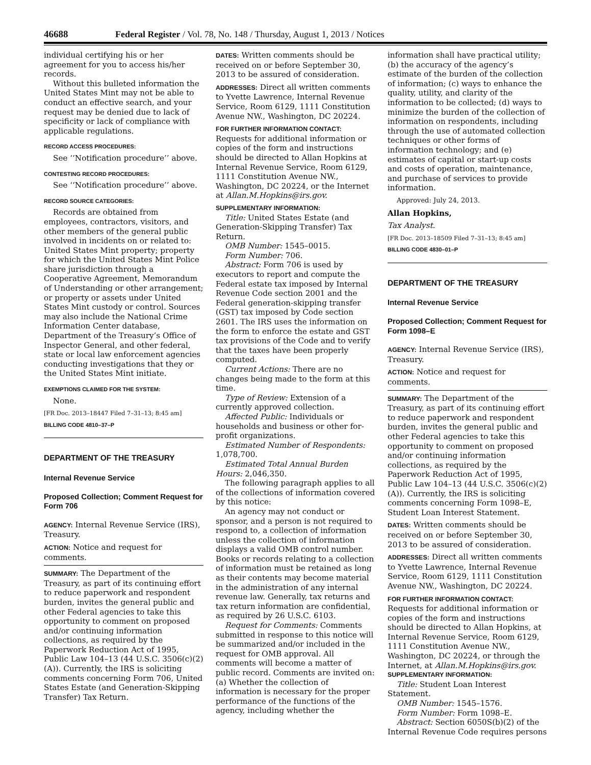46688 Federal Register / Vol. 78, No. 148 / Thursday, August 1, 2013 / Notices
individual certifying his or her agreement for you to access his/her records.
Without this bulleted information the United States Mint may not be able to conduct an effective search, and your request may be denied due to lack of specificity or lack of compliance with applicable regulations.
RECORD ACCESS PROCEDURES:
See ‘‘Notification procedure’’ above.
CONTESTING RECORD PROCEDURES:
See ‘‘Notification procedure’’ above.
RECORD SOURCE CATEGORIES:
Records are obtained from employees, contractors, visitors, and other members of the general public involved in incidents on or related to: United States Mint property; property for which the United States Mint Police share jurisdiction through a Cooperative Agreement, Memorandum of Understanding or other arrangement; or property or assets under United States Mint custody or control. Sources may also include the National Crime Information Center database, Department of the Treasury’s Office of Inspector General, and other federal, state or local law enforcement agencies conducting investigations that they or the United States Mint initiate.
EXEMPTIONS CLAIMED FOR THE SYSTEM:
None.
[FR Doc. 2013–18447 Filed 7–31–13; 8:45 am]
BILLING CODE 4810–37–P
DEPARTMENT OF THE TREASURY
Internal Revenue Service
Proposed Collection; Comment Request for Form 706
AGENCY: Internal Revenue Service (IRS), Treasury.
ACTION: Notice and request for comments.
SUMMARY: The Department of the Treasury, as part of its continuing effort to reduce paperwork and respondent burden, invites the general public and other Federal agencies to take this opportunity to comment on proposed and/or continuing information collections, as required by the Paperwork Reduction Act of 1995, Public Law 104–13 (44 U.S.C. 3506(c)(2)(A)). Currently, the IRS is soliciting comments concerning Form 706, United States Estate (and Generation-Skipping Transfer) Tax Return.
DATES: Written comments should be received on or before September 30, 2013 to be assured of consideration.
ADDRESSES: Direct all written comments to Yvette Lawrence, Internal Revenue Service, Room 6129, 1111 Constitution Avenue NW., Washington, DC 20224.
FOR FURTHER INFORMATION CONTACT: Requests for additional information or copies of the form and instructions should be directed to Allan Hopkins at Internal Revenue Service, Room 6129, 1111 Constitution Avenue NW., Washington, DC 20224, or the Internet at Allan.M.Hopkins@irs.gov.
SUPPLEMENTARY INFORMATION:
Title: United States Estate (and Generation-Skipping Transfer) Tax Return.
OMB Number: 1545–0015.
Form Number: 706.
Abstract: Form 706 is used by executors to report and compute the Federal estate tax imposed by Internal Revenue Code section 2001 and the Federal generation-skipping transfer (GST) tax imposed by Code section 2601. The IRS uses the information on the form to enforce the estate and GST tax provisions of the Code and to verify that the taxes have been properly computed.
Current Actions: There are no changes being made to the form at this time.
Type of Review: Extension of a currently approved collection.
Affected Public: Individuals or households and business or other for-profit organizations.
Estimated Number of Respondents: 1,078,700.
Estimated Total Annual Burden Hours: 2,046,350.
The following paragraph applies to all of the collections of information covered by this notice:
An agency may not conduct or sponsor, and a person is not required to respond to, a collection of information unless the collection of information displays a valid OMB control number. Books or records relating to a collection of information must be retained as long as their contents may become material in the administration of any internal revenue law. Generally, tax returns and tax return information are confidential, as required by 26 U.S.C. 6103.
Request for Comments: Comments submitted in response to this notice will be summarized and/or included in the request for OMB approval. All comments will become a matter of public record. Comments are invited on: (a) Whether the collection of information is necessary for the proper performance of the functions of the agency, including whether the
information shall have practical utility; (b) the accuracy of the agency’s estimate of the burden of the collection of information; (c) ways to enhance the quality, utility, and clarity of the information to be collected; (d) ways to minimize the burden of the collection of information on respondents, including through the use of automated collection techniques or other forms of information technology; and (e) estimates of capital or start-up costs and costs of operation, maintenance, and purchase of services to provide information.
Approved: July 24, 2013.
Allan Hopkins,
Tax Analyst.
[FR Doc. 2013–18509 Filed 7–31–13; 8:45 am]
BILLING CODE 4830–01–P
DEPARTMENT OF THE TREASURY
Internal Revenue Service
Proposed Collection; Comment Request for Form 1098–E
AGENCY: Internal Revenue Service (IRS), Treasury.
ACTION: Notice and request for comments.
SUMMARY: The Department of the Treasury, as part of its continuing effort to reduce paperwork and respondent burden, invites the general public and other Federal agencies to take this opportunity to comment on proposed and/or continuing information collections, as required by the Paperwork Reduction Act of 1995, Public Law 104–13 (44 U.S.C. 3506(c)(2)(A)). Currently, the IRS is soliciting comments concerning Form 1098–E, Student Loan Interest Statement.
DATES: Written comments should be received on or before September 30, 2013 to be assured of consideration.
ADDRESSES: Direct all written comments to Yvette Lawrence, Internal Revenue Service, Room 6129, 1111 Constitution Avenue NW., Washington, DC 20224.
FOR FURTHER INFORMATION CONTACT: Requests for additional information or copies of the form and instructions should be directed to Allan Hopkins, at Internal Revenue Service, Room 6129, 1111 Constitution Avenue NW., Washington, DC 20224, or through the Internet, at Allan.M.Hopkins@irs.gov.
SUPPLEMENTARY INFORMATION:
Title: Student Loan Interest Statement.
OMB Number: 1545–1576.
Form Number: Form 1098–E.
Abstract: Section 6050S(b)(2) of the Internal Revenue Code requires persons